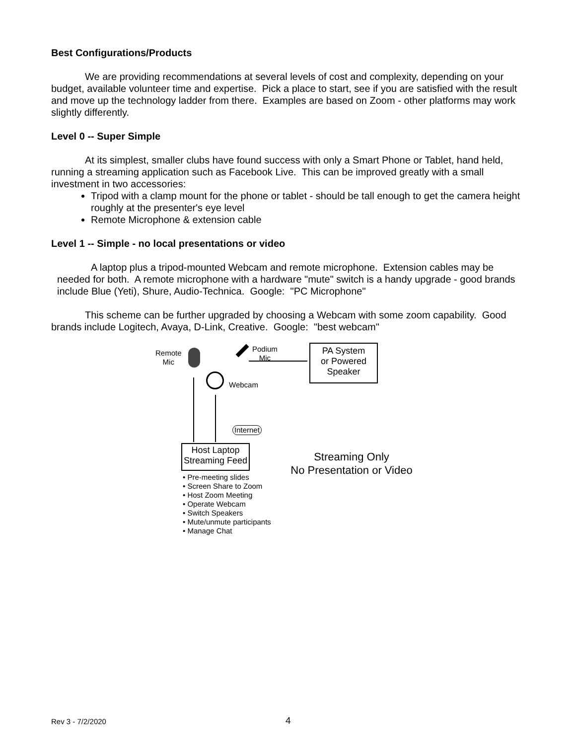Best Configurations/Products
We are providing recommendations at several levels of cost and complexity, depending on your budget, available volunteer time and expertise. Pick a place to start, see if you are satisfied with the result and move up the technology ladder from there. Examples are based on Zoom - other platforms may work slightly differently.
Level 0 -- Super Simple
At its simplest, smaller clubs have found success with only a Smart Phone or Tablet, hand held, running a streaming application such as Facebook Live. This can be improved greatly with a small investment in two accessories:
Tripod with a clamp mount for the phone or tablet - should be tall enough to get the camera height roughly at the presenter's eye level
Remote Microphone & extension cable
Level 1 -- Simple - no local presentations or video
A laptop plus a tripod-mounted Webcam and remote microphone. Extension cables may be needed for both. A remote microphone with a hardware "mute" switch is a handy upgrade - good brands include Blue (Yeti), Shure, Audio-Technica. Google: "PC Microphone"
This scheme can be further upgraded by choosing a Webcam with some zoom capability. Good brands include Logitech, Avaya, D-Link, Creative. Google: "best webcam"
Remote
Mic
Podium
Mic
PA System
or Powered
Speaker
Webcam
Internet
Host Laptop
Streaming Feed
• Pre-meeting slides
• Screen Share to Zoom
• Host Zoom Meeting
• Operate Webcam
• Switch Speakers
• Mute/unmute participants
• Manage Chat
Streaming Only
No Presentation or Video
Rev 3 - 7/2/2020 4